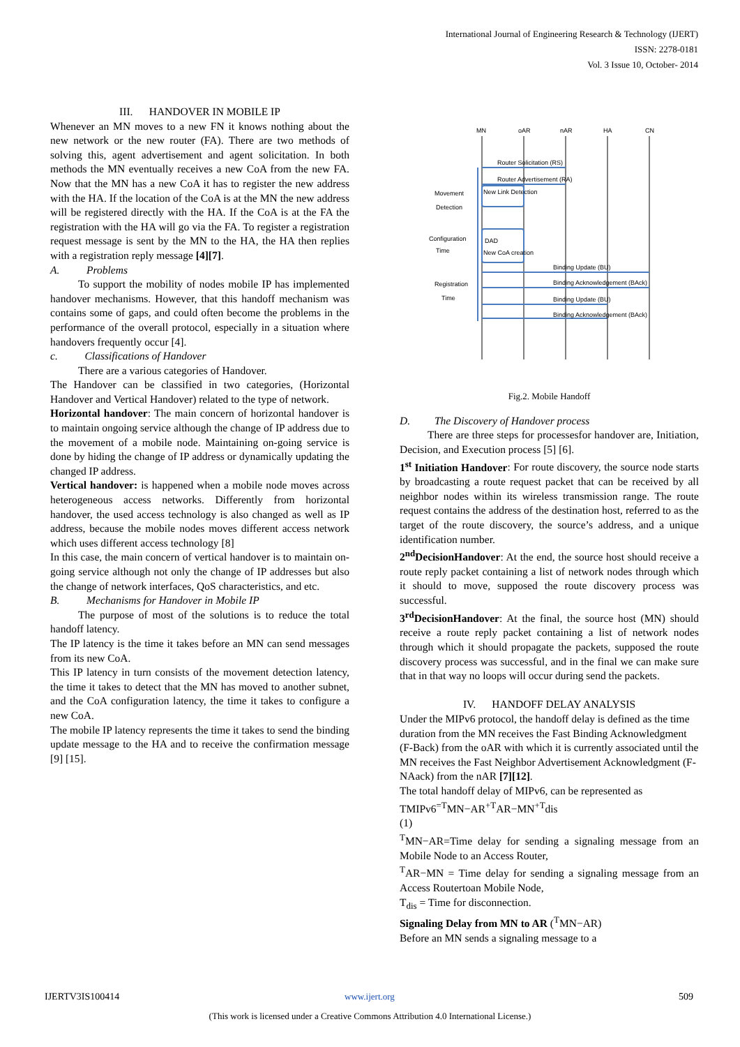International Journal of Engineering Research & Technology (IJERT)
ISSN: 2278-0181
Vol. 3 Issue 10, October- 2014
III. HANDOVER IN MOBILE IP
Whenever an MN moves to a new FN it knows nothing about the new network or the new router (FA). There are two methods of solving this, agent advertisement and agent solicitation. In both methods the MN eventually receives a new CoA from the new FA. Now that the MN has a new CoA it has to register the new address with the HA. If the location of the CoA is at the MN the new address will be registered directly with the HA. If the CoA is at the FA the registration with the HA will go via the FA. To register a registration request message is sent by the MN to the HA, the HA then replies with a registration reply message [4][7].
A. Problems
To support the mobility of nodes mobile IP has implemented handover mechanisms. However, that this handoff mechanism was contains some of gaps, and could often become the problems in the performance of the overall protocol, especially in a situation where handovers frequently occur [4].
c. Classifications of Handover
There are a various categories of Handover.
The Handover can be classified in two categories, (Horizontal Handover and Vertical Handover) related to the type of network.
Horizontal handover: The main concern of horizontal handover is to maintain ongoing service although the change of IP address due to the movement of a mobile node. Maintaining on-going service is done by hiding the change of IP address or dynamically updating the changed IP address.
Vertical handover: is happened when a mobile node moves across heterogeneous access networks. Differently from horizontal handover, the used access technology is also changed as well as IP address, because the mobile nodes moves different access network which uses different access technology [8]
In this case, the main concern of vertical handover is to maintain on-going service although not only the change of IP addresses but also the change of network interfaces, QoS characteristics, and etc.
B. Mechanisms for Handover in Mobile IP
The purpose of most of the solutions is to reduce the total handoff latency.
The IP latency is the time it takes before an MN can send messages from its new CoA.
This IP latency in turn consists of the movement detection latency, the time it takes to detect that the MN has moved to another subnet, and the CoA configuration latency, the time it takes to configure a new CoA.
The mobile IP latency represents the time it takes to send the binding update message to the HA and to receive the confirmation message [9] [15].
MN
oAR
nAR
HA
CN
Router Solicitation (RS)
Router Advertisement (RA)
New Link Detection
DAD
New CoA creation
Binding Update (BU)
Binding Acknowledgement (BAck)
Binding Update (BU)
Binding Acknowledgement (BAck)
Movement
Detection
Configuration
Time
Registration
Time
Fig.2. Mobile Handoff
D. The Discovery of Handover process
There are three steps for processesfor handover are, Initiation, Decision, and Execution process [5] [6].
1<sup>st</sup> Initiation Handover: For route discovery, the source node starts by broadcasting a route request packet that can be received by all neighbor nodes within its wireless transmission range. The route request contains the address of the destination host, referred to as the target of the route discovery, the source’s address, and a unique identification number.
2<sup>nd</sup>DecisionHandover: At the end, the source host should receive a route reply packet containing a list of network nodes through which it should to move, supposed the route discovery process was successful.
3<sup>rd</sup>DecisionHandover: At the final, the source host (MN) should receive a route reply packet containing a list of network nodes through which it should propagate the packets, supposed the route discovery process was successful, and in the final we can make sure that in that way no loops will occur during send the packets.
IV. HANDOFF DELAY ANALYSIS
Under the MIPv6 protocol, the handoff delay is defined as the time duration from the MN receives the Fast Binding Acknowledgment (F-Back) from the oAR with which it is currently associated until the MN receives the Fast Neighbor Advertisement Acknowledgment (F-NAack) from the nAR [7][12].
The total handoff delay of MIPv6, can be represented as TMIPv6<sup>=T</sup>MN−AR<sup>+T</sup>AR−MN<sup>+T</sup>dis
(1)
<sup>T</sup>MN−AR=Time delay for sending a signaling message from an Mobile Node to an Access Router,
<sup>T</sup>AR−MN = Time delay for sending a signaling message from an Access Routertoan Mobile Node,
T<sub>dis</sub> = Time for disconnection.
Signaling Delay from MN to AR (<sup>T</sup>MN−AR)
Before an MN sends a signaling message to a
IJERTV3IS100414 www.ijert.org 509
(This work is licensed under a Creative Commons Attribution 4.0 International License.)